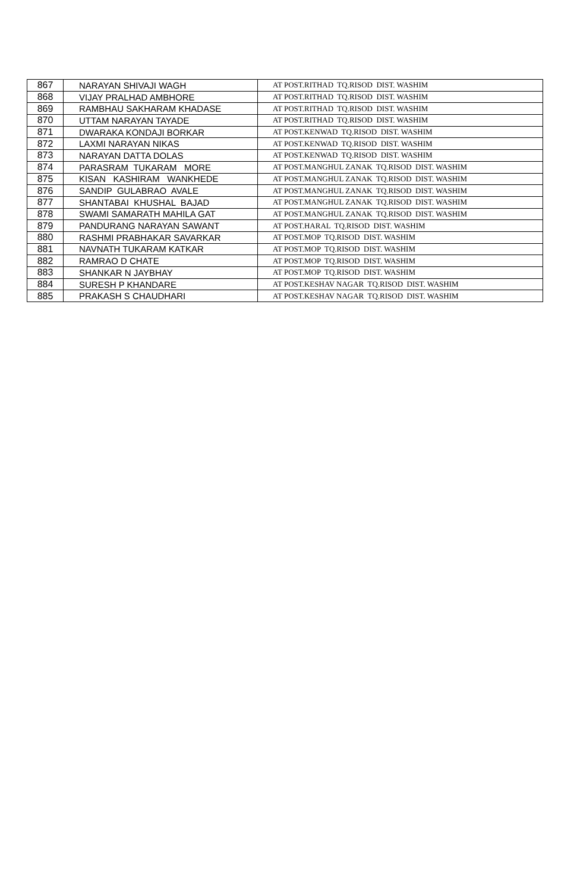| 867 | NARAYAN SHIVAJI WAGH | AT POST.RITHAD TQ.RISOD DIST. WASHIM |
| 868 | VIJAY PRALHAD AMBHORE | AT POST.RITHAD TQ.RISOD DIST. WASHIM |
| 869 | RAMBHAU SAKHARAM KHADASE | AT POST.RITHAD TQ.RISOD DIST. WASHIM |
| 870 | UTTAM NARAYAN TAYADE | AT POST.RITHAD TQ.RISOD DIST. WASHIM |
| 871 | DWARAKA KONDAJI BORKAR | AT POST.KENWAD TQ.RISOD DIST. WASHIM |
| 872 | LAXMI NARAYAN NIKAS | AT POST.KENWAD TQ.RISOD DIST. WASHIM |
| 873 | NARAYAN DATTA DOLAS | AT POST.KENWAD TQ.RISOD DIST. WASHIM |
| 874 | PARASRAM TUKARAM MORE | AT POST.MANGHUL ZANAK TQ.RISOD DIST. WASHIM |
| 875 | KISAN KASHIRAM WANKHEDE | AT POST.MANGHUL ZANAK TQ.RISOD DIST. WASHIM |
| 876 | SANDIP GULABRAO AVALE | AT POST.MANGHUL ZANAK TQ.RISOD DIST. WASHIM |
| 877 | SHANTABAI KHUSHAL BAJAD | AT POST.MANGHUL ZANAK TQ.RISOD DIST. WASHIM |
| 878 | SWAMI SAMARATH MAHILA GAT | AT POST.MANGHUL ZANAK TQ.RISOD DIST. WASHIM |
| 879 | PANDURANG NARAYAN SAWANT | AT POST.HARAL TQ.RISOD DIST. WASHIM |
| 880 | RASHMI PRABHAKAR SAVARKAR | AT POST.MOP TQ.RISOD DIST. WASHIM |
| 881 | NAVNATH TUKARAM KATKAR | AT POST.MOP TQ.RISOD DIST. WASHIM |
| 882 | RAMRAO D CHATE | AT POST.MOP TQ.RISOD DIST. WASHIM |
| 883 | SHANKAR N JAYBHAY | AT POST.MOP TQ.RISOD DIST. WASHIM |
| 884 | SURESH P KHANDARE | AT POST.KESHAV NAGAR TQ.RISOD DIST. WASHIM |
| 885 | PRAKASH S CHAUDHARI | AT POST.KESHAV NAGAR TQ.RISOD DIST. WASHIM |